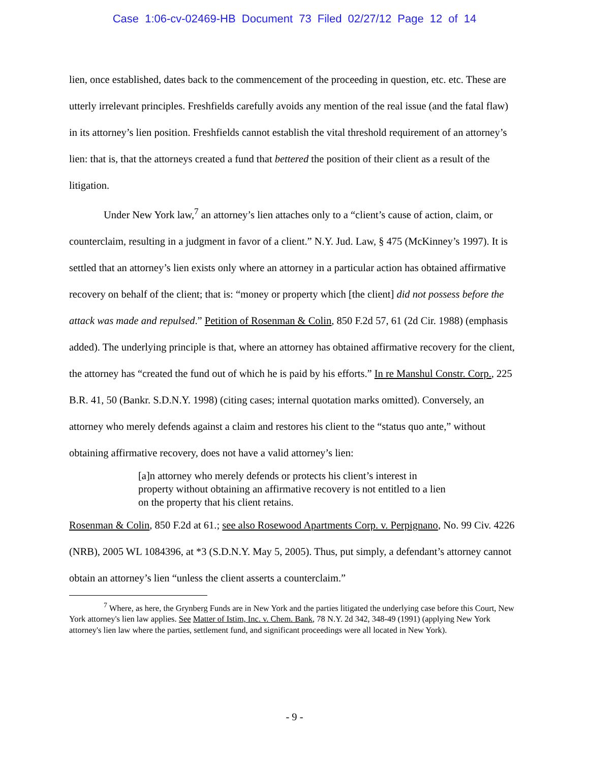Case 1:06-cv-02469-HB Document 73 Filed 02/27/12 Page 12 of 14
lien, once established, dates back to the commencement of the proceeding in question, etc. etc. These are utterly irrelevant principles. Freshfields carefully avoids any mention of the real issue (and the fatal flaw) in its attorney’s lien position. Freshfields cannot establish the vital threshold requirement of an attorney’s lien: that is, that the attorneys created a fund that bettered the position of their client as a result of the litigation.
Under New York law,<sup>7</sup> an attorney’s lien attaches only to a “client’s cause of action, claim, or counterclaim, resulting in a judgment in favor of a client.” N.Y. Jud. Law, § 475 (McKinney’s 1997). It is settled that an attorney’s lien exists only where an attorney in a particular action has obtained affirmative recovery on behalf of the client; that is: “money or property which [the client] did not possess before the attack was made and repulsed.” Petition of Rosenman & Colin, 850 F.2d 57, 61 (2d Cir. 1988) (emphasis added). The underlying principle is that, where an attorney has obtained affirmative recovery for the client, the attorney has “created the fund out of which he is paid by his efforts.” In re Manshul Constr. Corp., 225 B.R. 41, 50 (Bankr. S.D.N.Y. 1998) (citing cases; internal quotation marks omitted). Conversely, an attorney who merely defends against a claim and restores his client to the “status quo ante,” without obtaining affirmative recovery, does not have a valid attorney’s lien:
[a]n attorney who merely defends or protects his client’s interest in property without obtaining an affirmative recovery is not entitled to a lien on the property that his client retains.
Rosenman & Colin, 850 F.2d at 61.; see also Rosewood Apartments Corp. v. Perpignano, No. 99 Civ. 4226 (NRB), 2005 WL 1084396, at *3 (S.D.N.Y. May 5, 2005). Thus, put simply, a defendant’s attorney cannot obtain an attorney’s lien “unless the client asserts a counterclaim.”
<sup>7</sup> Where, as here, the Grynberg Funds are in New York and the parties litigated the underlying case before this Court, New York attorney's lien law applies. See Matter of Istim, Inc. v. Chem. Bank, 78 N.Y. 2d 342, 348-49 (1991) (applying New York attorney's lien law where the parties, settlement fund, and significant proceedings were all located in New York).
- 9 -